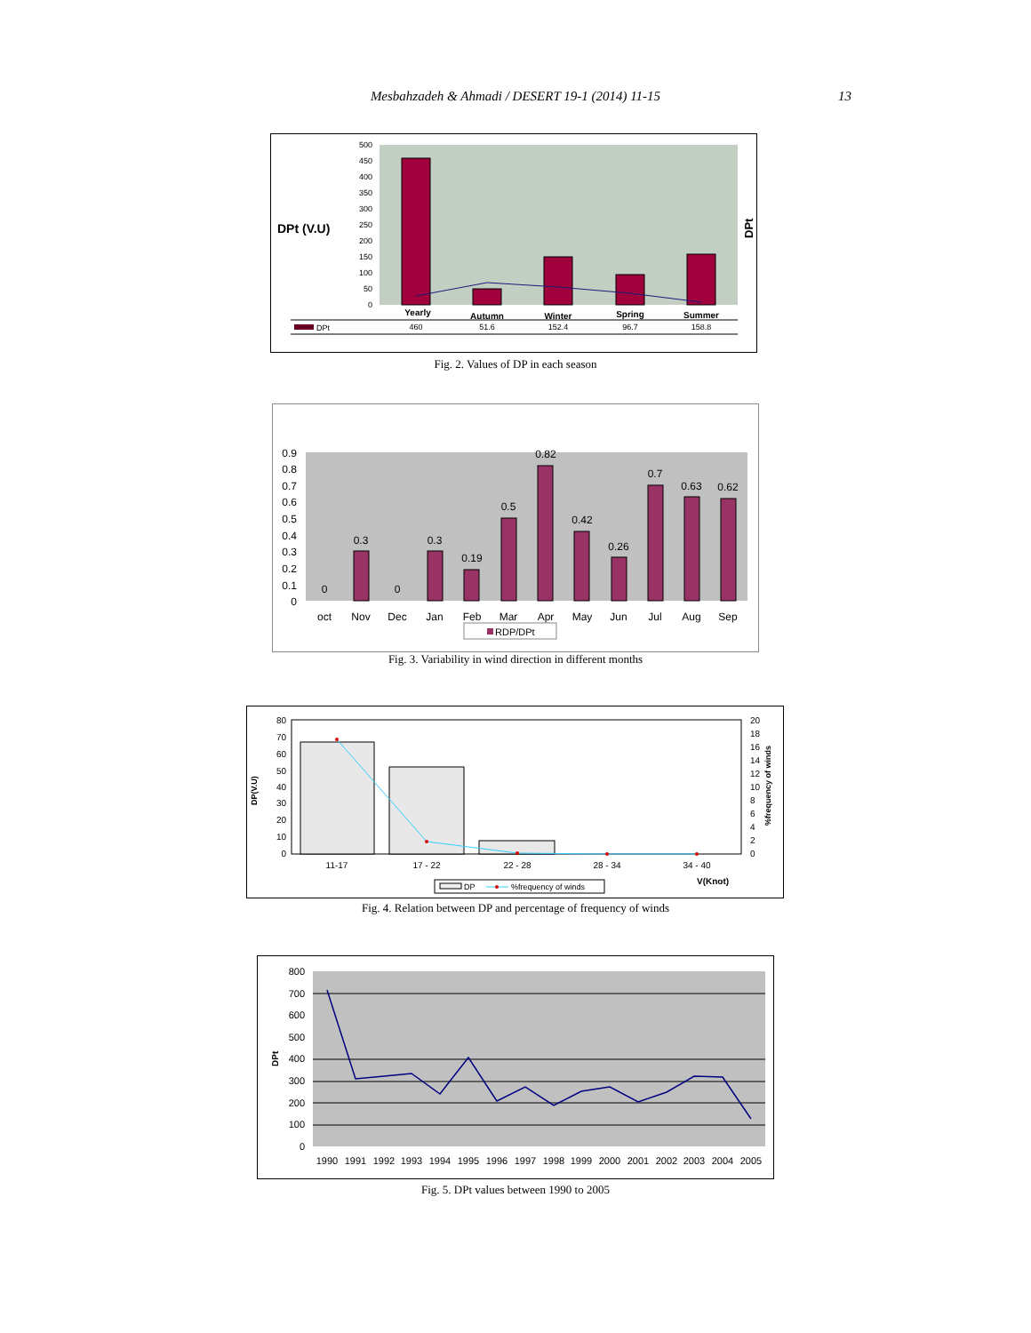Mesbahzadeh & Ahmadi / DESERT 19-1 (2014) 11-15
13
DPt (V.U)
DPt
500
450
400
350
300
250
200
150
100
50
0
Yearly
Autumn
Winter
Spring
Summer
DPt
460
51.6
152.4
96.7
158.8
Fig. 2. Values of DP in each season
0.9
0.8
0.7
0.6
0.5
0.4
0.3
0.2
0.1
0
0
0.3
0
0.3
0.19
0.5
0.82
0.42
0.26
0.7
0.63
0.62
oct
Nov
Dec
Jan
Feb
Mar
Apr
May
Jun
Jul
Aug
Sep
RDP/DPt
Fig. 3. Variability in wind direction in different months
DP(V.U)
%frequency of winds
80
70
60
50
40
30
20
10
0
20
18
16
14
12
10
8
6
4
2
0
11-17
17 - 22
22 - 28
28 - 34
34 - 40
V(Knot)
DP
%frequency of winds
Fig. 4. Relation between DP and percentage of frequency of winds
DPt
800
700
600
500
400
300
200
100
0
1990
1991
1992
1993
1994
1995
1996
1997
1998
1999
2000
2001
2002
2003
2004
2005
Fig. 5. DPt values between 1990 to 2005